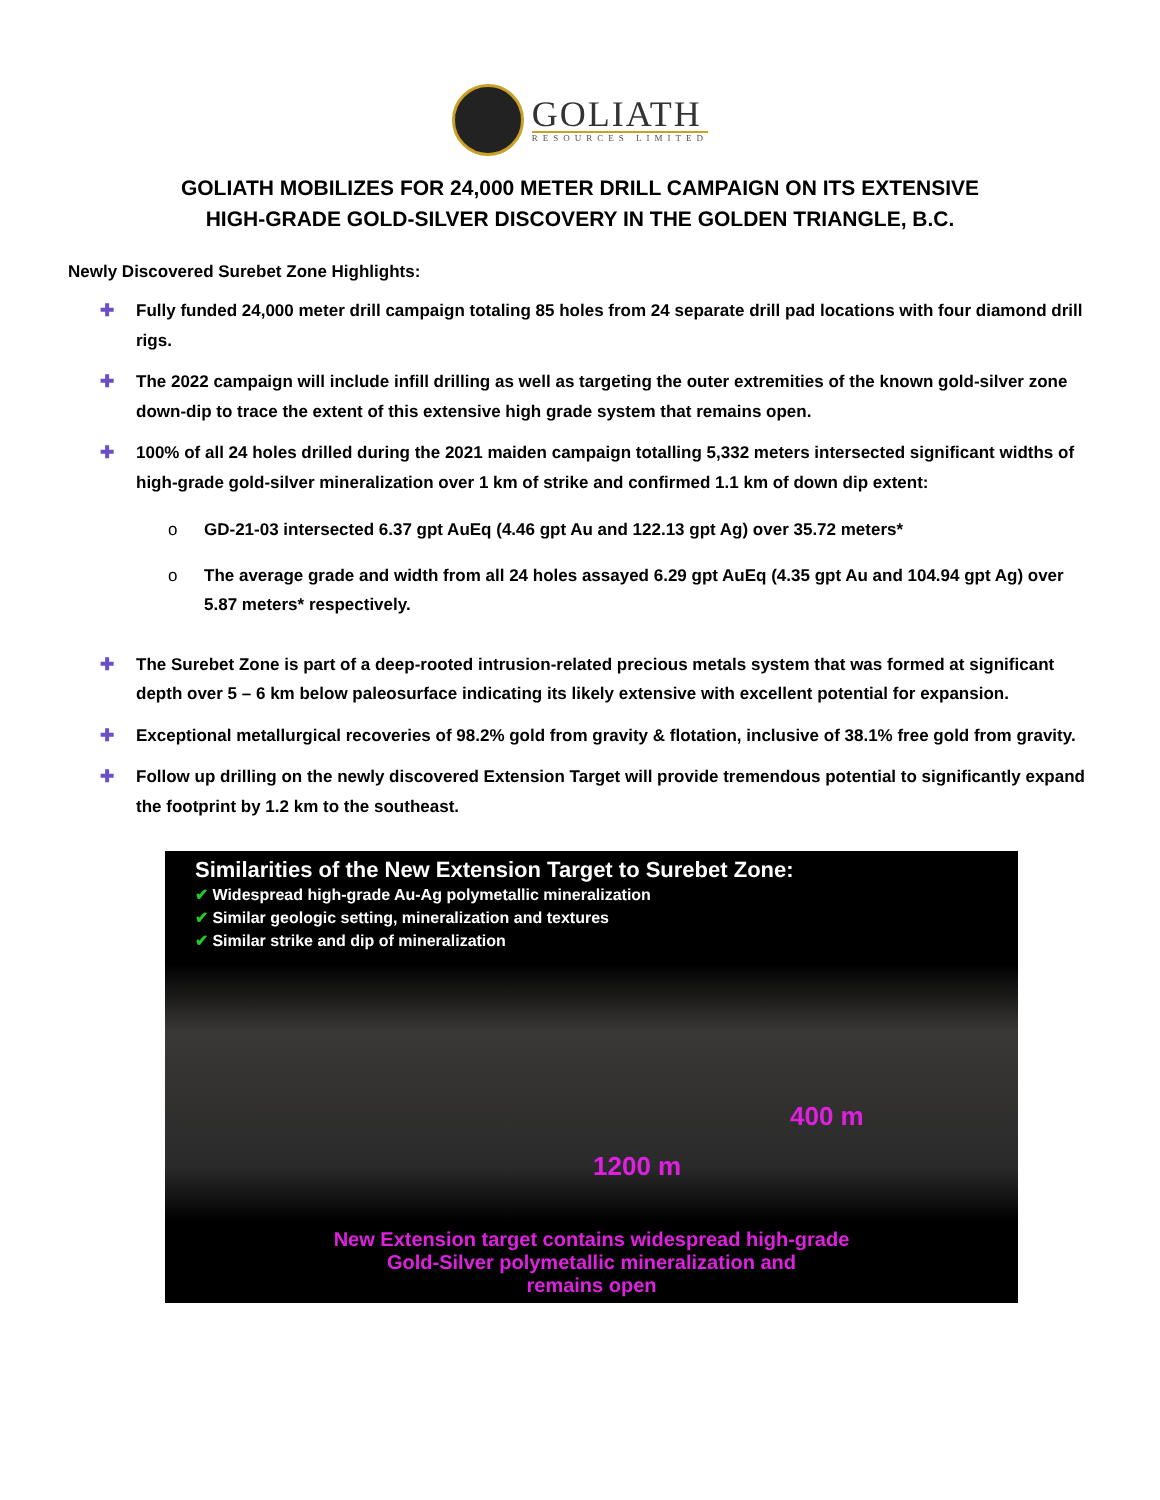GOLIATH
RESOURCES LIMITED
GOLIATH MOBILIZES FOR 24,000 METER DRILL CAMPAIGN ON ITS EXTENSIVE
HIGH-GRADE GOLD-SILVER DISCOVERY IN THE GOLDEN TRIANGLE, B.C.
Newly Discovered Surebet Zone Highlights:
✚ Fully funded 24,000 meter drill campaign totaling 85 holes from 24 separate drill pad locations with four diamond drill rigs.
✚ The 2022 campaign will include infill drilling as well as targeting the outer extremities of the known gold-silver zone down-dip to trace the extent of this extensive high grade system that remains open.
✚ 100% of all 24 holes drilled during the 2021 maiden campaign totalling 5,332 meters intersected significant widths of high-grade gold-silver mineralization over 1 km of strike and confirmed 1.1 km of down dip extent:
o GD-21-03 intersected 6.37 gpt AuEq (4.46 gpt Au and 122.13 gpt Ag) over 35.72 meters*
o The average grade and width from all 24 holes assayed 6.29 gpt AuEq (4.35 gpt Au and 104.94 gpt Ag) over 5.87 meters* respectively.
✚ The Surebet Zone is part of a deep-rooted intrusion-related precious metals system that was formed at significant depth over 5 – 6 km below paleosurface indicating its likely extensive with excellent potential for expansion.
✚ Exceptional metallurgical recoveries of 98.2% gold from gravity & flotation, inclusive of 38.1% free gold from gravity.
✚ Follow up drilling on the newly discovered Extension Target will provide tremendous potential to significantly expand the footprint by 1.2 km to the southeast.
Similarities of the New Extension Target to Surebet Zone:
✔ Widespread high-grade Au-Ag polymetallic mineralization
✔ Similar geologic setting, mineralization and textures
✔ Similar strike and dip of mineralization
1200 m
400 m
New Extension target contains widespread high-grade
Gold-Silver polymetallic mineralization and
remains open